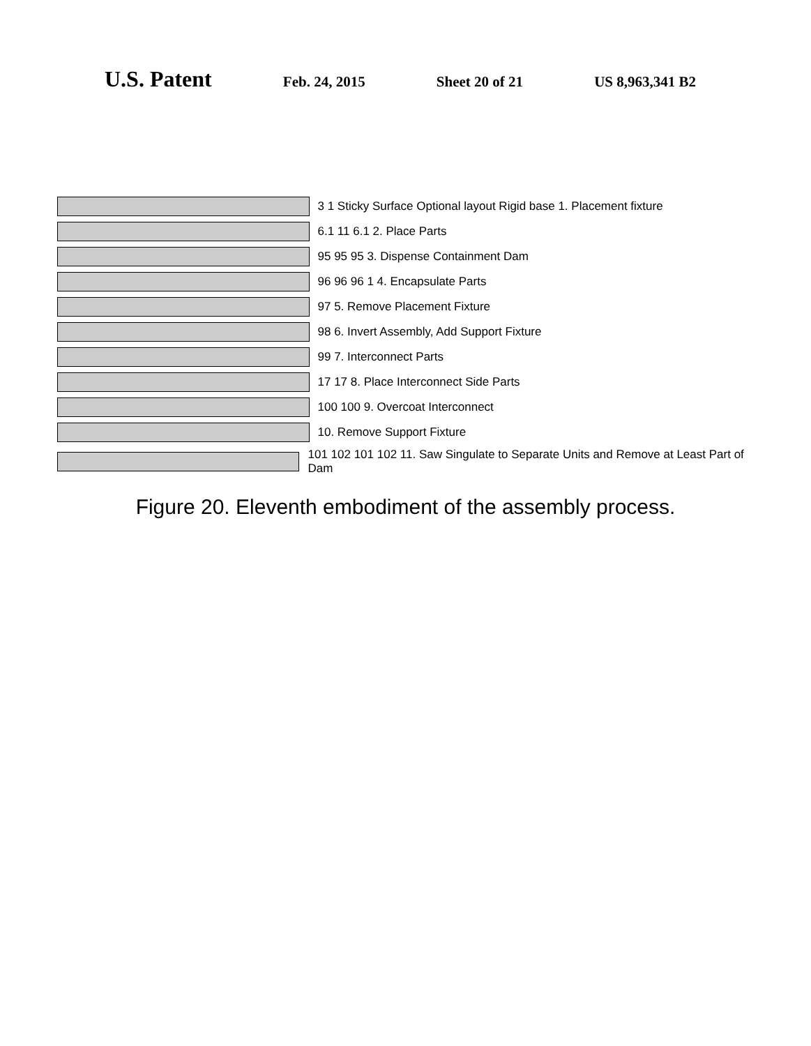U.S. Patent
Feb. 24, 2015 Sheet 20 of 21 US 8,963,341 B2
3 1 Sticky Surface Optional layout Rigid base 1. Placement fixture
6.1 11 6.1 2. Place Parts
95 95 95 3. Dispense Containment Dam
96 96 96 1 4. Encapsulate Parts
97 5. Remove Placement Fixture
98 6. Invert Assembly, Add Support Fixture
99 7. Interconnect Parts
17 17 8. Place Interconnect Side Parts
100 100 9. Overcoat Interconnect
10. Remove Support Fixture
101 102 101 102 11. Saw Singulate to Separate Units and Remove at Least Part of Dam
Figure 20. Eleventh embodiment of the assembly process.